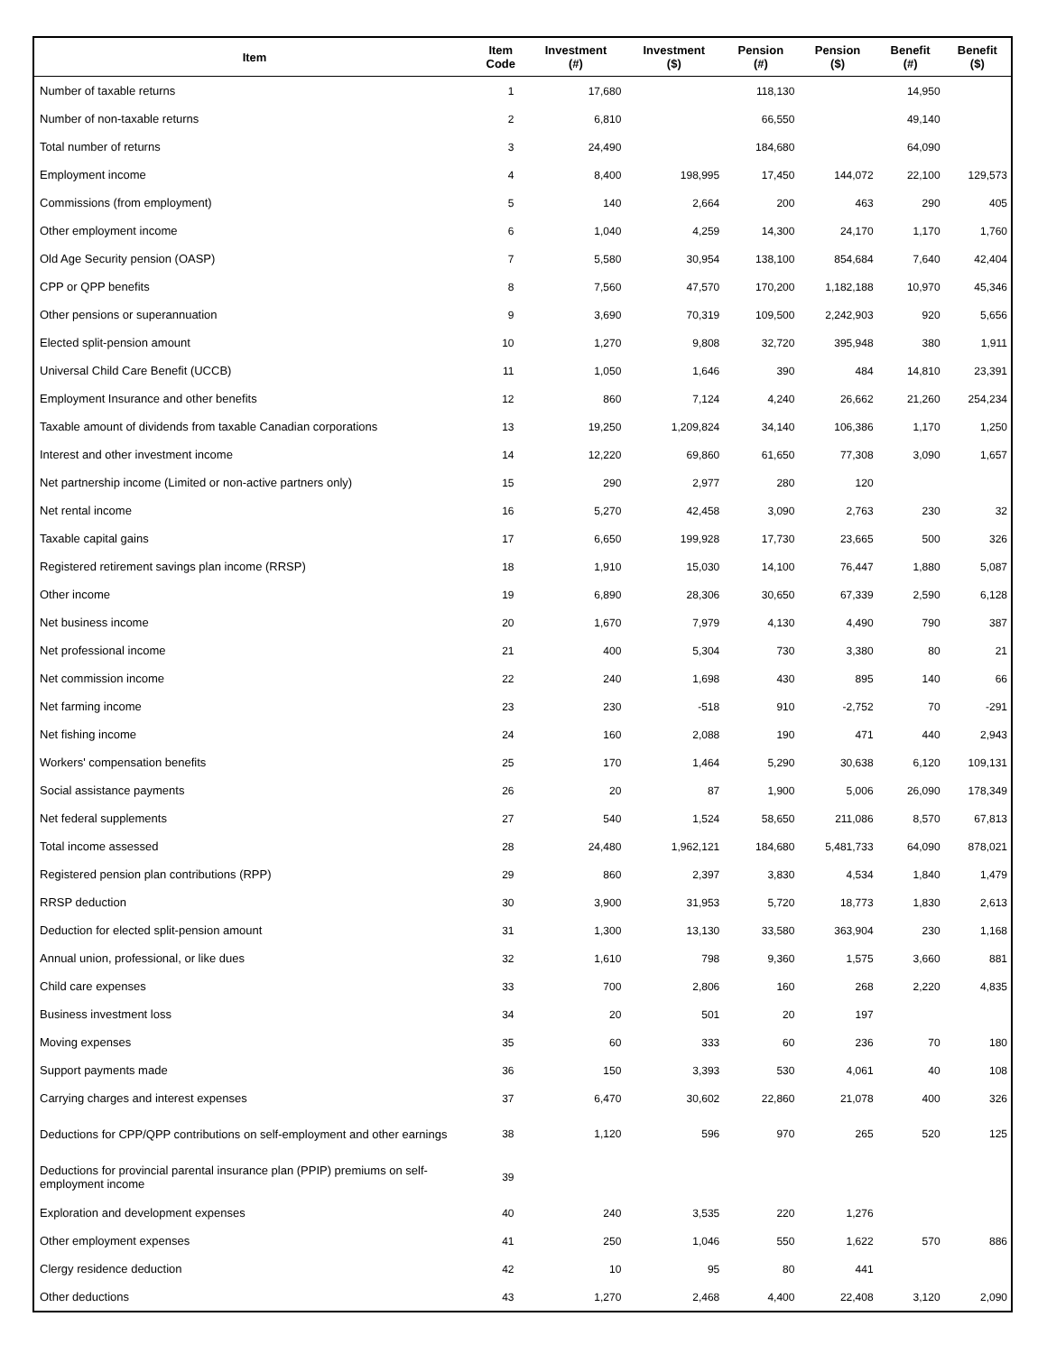| Item | Item Code | Investment (#) | Investment ($) | Pension (#) | Pension ($) | Benefit (#) | Benefit ($) |
| --- | --- | --- | --- | --- | --- | --- | --- |
| Number of taxable returns | 1 | 17,680 | | 118,130 | | 14,950 | |
| Number of non-taxable returns | 2 | 6,810 | | 66,550 | | 49,140 | |
| Total number of returns | 3 | 24,490 | | 184,680 | | 64,090 | |
| Employment income | 4 | 8,400 | 198,995 | 17,450 | 144,072 | 22,100 | 129,573 |
| Commissions (from employment) | 5 | 140 | 2,664 | 200 | 463 | 290 | 405 |
| Other employment income | 6 | 1,040 | 4,259 | 14,300 | 24,170 | 1,170 | 1,760 |
| Old Age Security pension (OASP) | 7 | 5,580 | 30,954 | 138,100 | 854,684 | 7,640 | 42,404 |
| CPP or QPP benefits | 8 | 7,560 | 47,570 | 170,200 | 1,182,188 | 10,970 | 45,346 |
| Other pensions or superannuation | 9 | 3,690 | 70,319 | 109,500 | 2,242,903 | 920 | 5,656 |
| Elected split-pension amount | 10 | 1,270 | 9,808 | 32,720 | 395,948 | 380 | 1,911 |
| Universal Child Care Benefit (UCCB) | 11 | 1,050 | 1,646 | 390 | 484 | 14,810 | 23,391 |
| Employment Insurance and other benefits | 12 | 860 | 7,124 | 4,240 | 26,662 | 21,260 | 254,234 |
| Taxable amount of dividends from taxable Canadian corporations | 13 | 19,250 | 1,209,824 | 34,140 | 106,386 | 1,170 | 1,250 |
| Interest and other investment income | 14 | 12,220 | 69,860 | 61,650 | 77,308 | 3,090 | 1,657 |
| Net partnership income (Limited or non-active partners only) | 15 | 290 | 2,977 | 280 | 120 | | |
| Net rental income | 16 | 5,270 | 42,458 | 3,090 | 2,763 | 230 | 32 |
| Taxable capital gains | 17 | 6,650 | 199,928 | 17,730 | 23,665 | 500 | 326 |
| Registered retirement savings plan income (RRSP) | 18 | 1,910 | 15,030 | 14,100 | 76,447 | 1,880 | 5,087 |
| Other income | 19 | 6,890 | 28,306 | 30,650 | 67,339 | 2,590 | 6,128 |
| Net business income | 20 | 1,670 | 7,979 | 4,130 | 4,490 | 790 | 387 |
| Net professional income | 21 | 400 | 5,304 | 730 | 3,380 | 80 | 21 |
| Net commission income | 22 | 240 | 1,698 | 430 | 895 | 140 | 66 |
| Net farming income | 23 | 230 | -518 | 910 | -2,752 | 70 | -291 |
| Net fishing income | 24 | 160 | 2,088 | 190 | 471 | 440 | 2,943 |
| Workers' compensation benefits | 25 | 170 | 1,464 | 5,290 | 30,638 | 6,120 | 109,131 |
| Social assistance payments | 26 | 20 | 87 | 1,900 | 5,006 | 26,090 | 178,349 |
| Net federal supplements | 27 | 540 | 1,524 | 58,650 | 211,086 | 8,570 | 67,813 |
| Total income assessed | 28 | 24,480 | 1,962,121 | 184,680 | 5,481,733 | 64,090 | 878,021 |
| Registered pension plan contributions (RPP) | 29 | 860 | 2,397 | 3,830 | 4,534 | 1,840 | 1,479 |
| RRSP deduction | 30 | 3,900 | 31,953 | 5,720 | 18,773 | 1,830 | 2,613 |
| Deduction for elected split-pension amount | 31 | 1,300 | 13,130 | 33,580 | 363,904 | 230 | 1,168 |
| Annual union, professional, or like dues | 32 | 1,610 | 798 | 9,360 | 1,575 | 3,660 | 881 |
| Child care expenses | 33 | 700 | 2,806 | 160 | 268 | 2,220 | 4,835 |
| Business investment loss | 34 | 20 | 501 | 20 | 197 | | |
| Moving expenses | 35 | 60 | 333 | 60 | 236 | 70 | 180 |
| Support payments made | 36 | 150 | 3,393 | 530 | 4,061 | 40 | 108 |
| Carrying charges and interest expenses | 37 | 6,470 | 30,602 | 22,860 | 21,078 | 400 | 326 |
| Deductions for CPP/QPP contributions on self-employment and other earnings | 38 | 1,120 | 596 | 970 | 265 | 520 | 125 |
| Deductions for provincial parental insurance plan (PPIP) premiums on self-employment income | 39 | | | | | | |
| Exploration and development expenses | 40 | 240 | 3,535 | 220 | 1,276 | | |
| Other employment expenses | 41 | 250 | 1,046 | 550 | 1,622 | 570 | 886 |
| Clergy residence deduction | 42 | 10 | 95 | 80 | 441 | | |
| Other deductions | 43 | 1,270 | 2,468 | 4,400 | 22,408 | 3,120 | 2,090 |